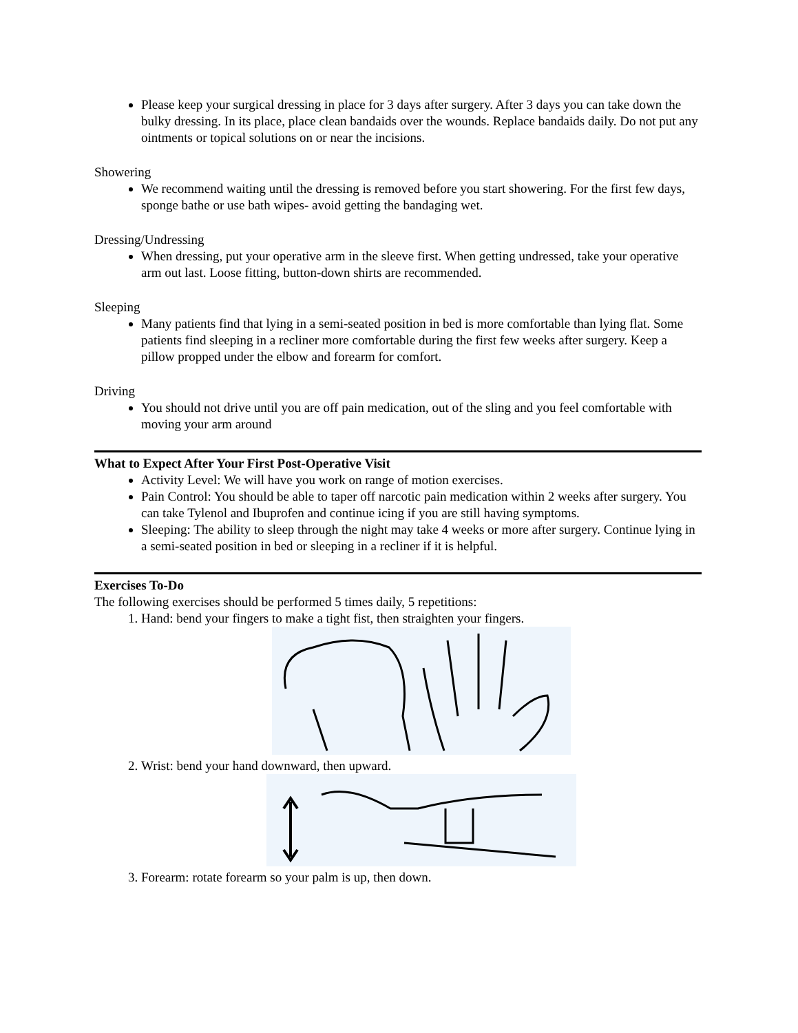Please keep your surgical dressing in place for 3 days after surgery. After 3 days you can take down the bulky dressing. In its place, place clean bandaids over the wounds. Replace bandaids daily. Do not put any ointments or topical solutions on or near the incisions.
Showering
We recommend waiting until the dressing is removed before you start showering. For the first few days, sponge bathe or use bath wipes- avoid getting the bandaging wet.
Dressing/Undressing
When dressing, put your operative arm in the sleeve first. When getting undressed, take your operative arm out last. Loose fitting, button-down shirts are recommended.
Sleeping
Many patients find that lying in a semi-seated position in bed is more comfortable than lying flat. Some patients find sleeping in a recliner more comfortable during the first few weeks after surgery. Keep a pillow propped under the elbow and forearm for comfort.
Driving
You should not drive until you are off pain medication, out of the sling and you feel comfortable with moving your arm around
What to Expect After Your First Post-Operative Visit
Activity Level: We will have you work on range of motion exercises.
Pain Control: You should be able to taper off narcotic pain medication within 2 weeks after surgery. You can take Tylenol and Ibuprofen and continue icing if you are still having symptoms.
Sleeping: The ability to sleep through the night may take 4 weeks or more after surgery. Continue lying in a semi-seated position in bed or sleeping in a recliner if it is helpful.
Exercises To-Do
The following exercises should be performed 5 times daily, 5 repetitions:
1. Hand: bend your fingers to make a tight fist, then straighten your fingers.
2. Wrist: bend your hand downward, then upward.
3. Forearm: rotate forearm so your palm is up, then down.